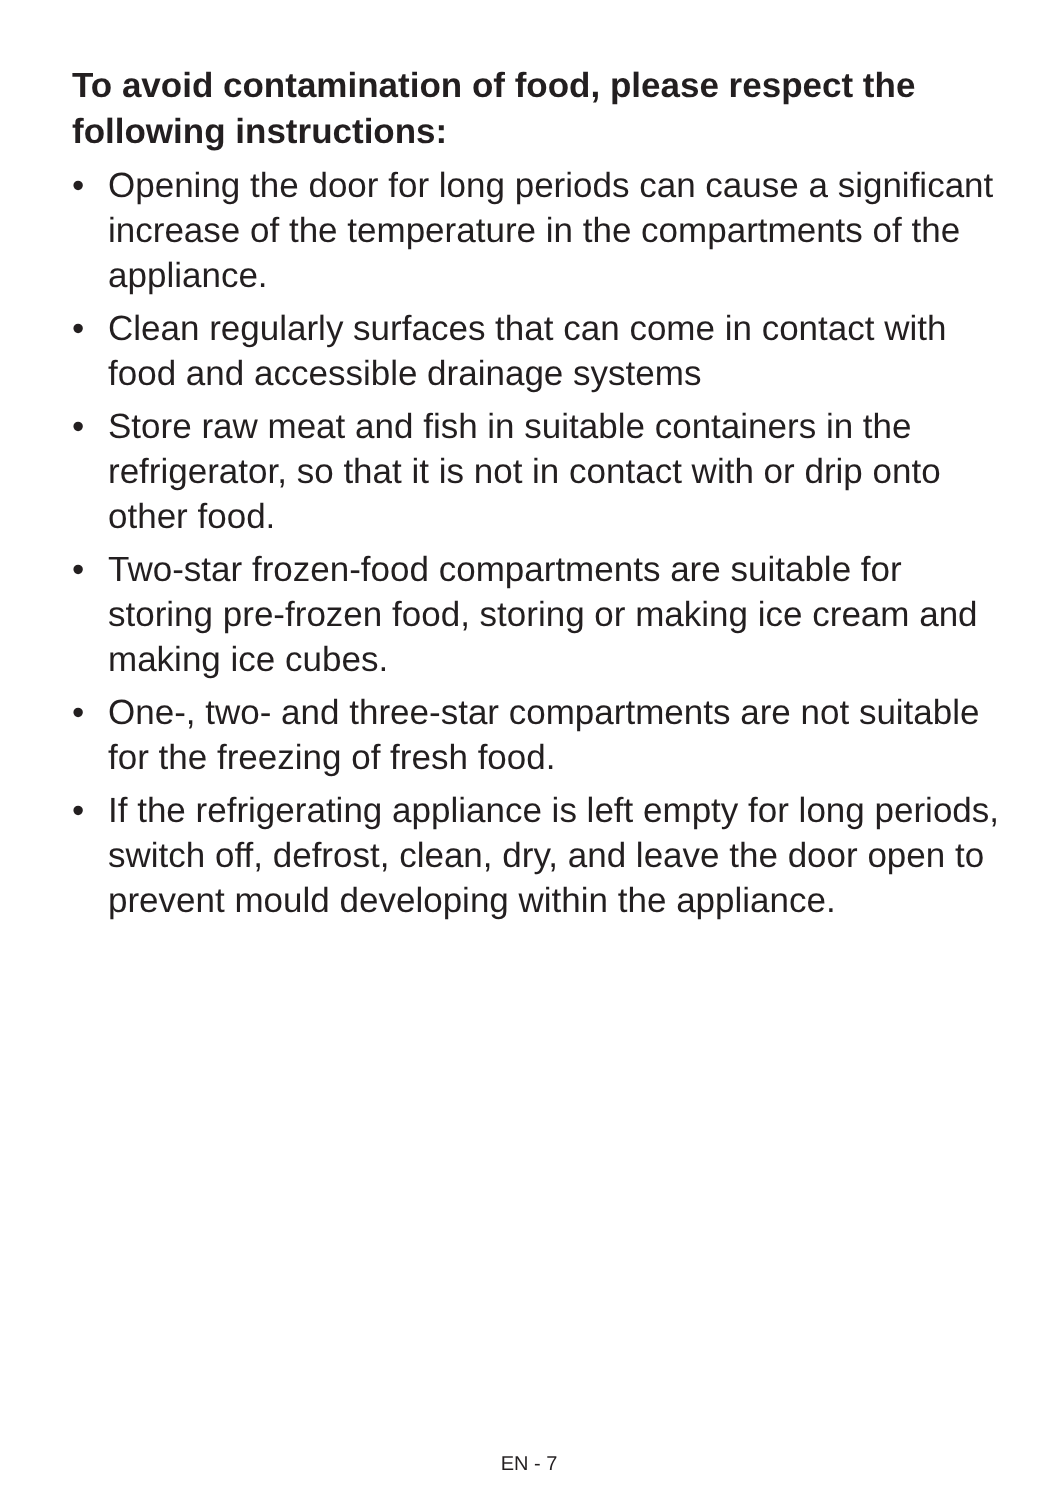To avoid contamination of food, please respect the following instructions:
• Opening the door for long periods can cause a significant increase of the temperature in the compartments of the appliance.
• Clean regularly surfaces that can come in contact with food and accessible drainage systems
• Store raw meat and fish in suitable containers in the refrigerator, so that it is not in contact with or drip onto other food.
• Two-star frozen-food compartments are suitable for storing pre-frozen food, storing or making ice cream and making ice cubes.
• One-, two- and three-star compartments are not suitable for the freezing of fresh food.
• If the refrigerating appliance is left empty for long periods, switch off, defrost, clean, dry, and leave the door open to prevent mould developing within the appliance.
EN - 7